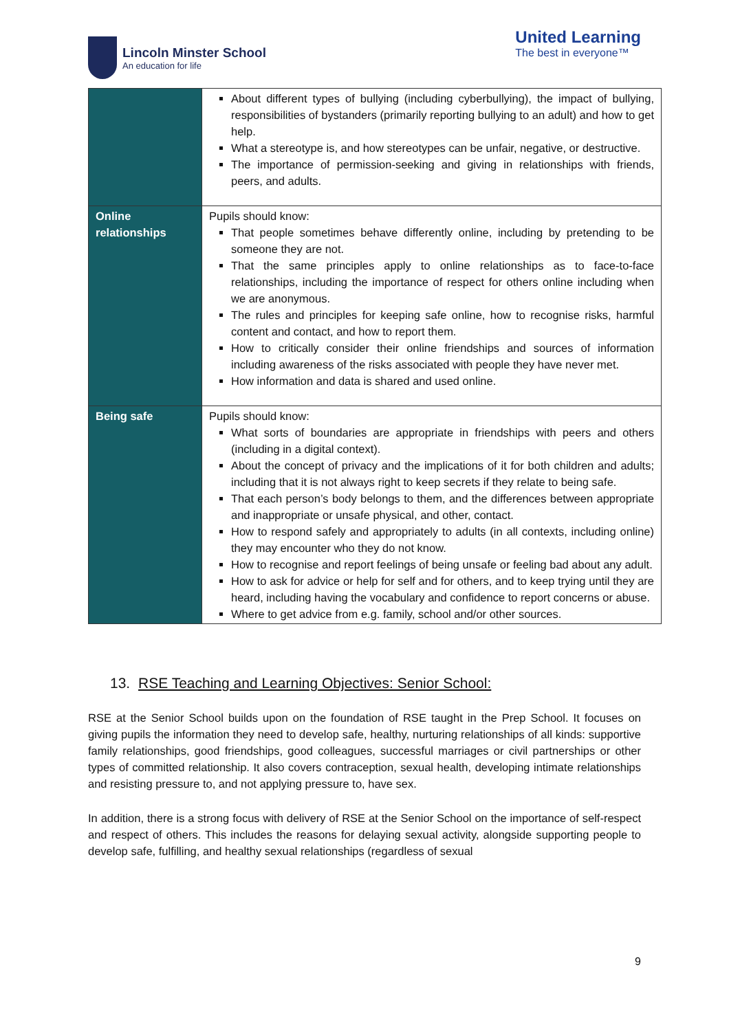Lincoln Minster School
An education for life
United Learning
The best in everyone™
| | About different types of bullying (including cyberbullying), the impact of bullying, responsibilities of bystanders (primarily reporting bullying to an adult) and how to get help. What a stereotype is, and how stereotypes can be unfair, negative, or destructive. The importance of permission-seeking and giving in relationships with friends, peers, and adults. |
| Online relationships | Pupils should know: That people sometimes behave differently online, including by pretending to be someone they are not. That the same principles apply to online relationships as to face-to-face relationships, including the importance of respect for others online including when we are anonymous. The rules and principles for keeping safe online, how to recognise risks, harmful content and contact, and how to report them. How to critically consider their online friendships and sources of information including awareness of the risks associated with people they have never met. How information and data is shared and used online. |
| Being safe | Pupils should know: What sorts of boundaries are appropriate in friendships with peers and others (including in a digital context). About the concept of privacy and the implications of it for both children and adults; including that it is not always right to keep secrets if they relate to being safe. That each person’s body belongs to them, and the differences between appropriate and inappropriate or unsafe physical, and other, contact. How to respond safely and appropriately to adults (in all contexts, including online) they may encounter who they do not know. How to recognise and report feelings of being unsafe or feeling bad about any adult. How to ask for advice or help for self and for others, and to keep trying until they are heard, including having the vocabulary and confidence to report concerns or abuse. Where to get advice from e.g. family, school and/or other sources. |
13. RSE Teaching and Learning Objectives: Senior School:
RSE at the Senior School builds upon on the foundation of RSE taught in the Prep School. It focuses on giving pupils the information they need to develop safe, healthy, nurturing relationships of all kinds: supportive family relationships, good friendships, good colleagues, successful marriages or civil partnerships or other types of committed relationship. It also covers contraception, sexual health, developing intimate relationships and resisting pressure to, and not applying pressure to, have sex.
In addition, there is a strong focus with delivery of RSE at the Senior School on the importance of self-respect and respect of others. This includes the reasons for delaying sexual activity, alongside supporting people to develop safe, fulfilling, and healthy sexual relationships (regardless of sexual
9